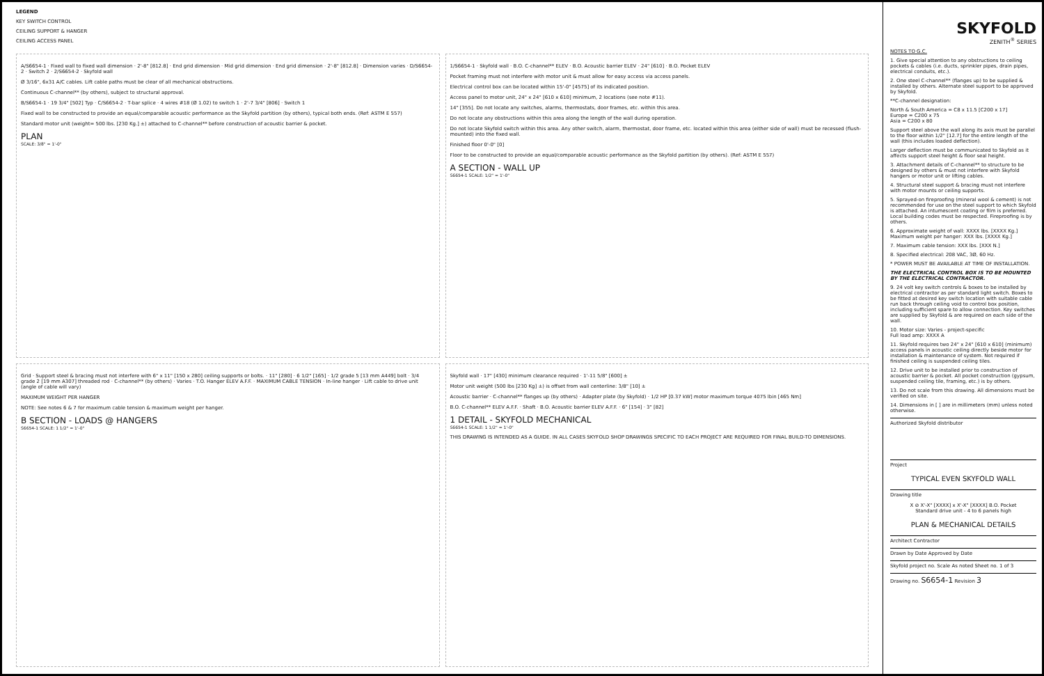LEGEND
KEY SWITCH CONTROL
CEILING SUPPORT & HANGER
CEILING ACCESS PANEL
A/S6654-1 · Fixed wall to fixed wall dimension · 2'-8" [812.8] · End grid dimension · Mid grid dimension · End grid dimension · 2'-8" [812.8] · Dimension varies · D/S6654-2 · Switch 2 · 2/S6654-2 · Skyfold wall
Ø 3/16", 6x31 A/C cables. Lift cable paths must be clear of all mechanical obstructions.
Continuous C-channel** (by others), subject to structural approval.
B/S6654-1 · 19 3/4" [502] Typ · C/S6654-2 · T-bar splice · 4 wires #18 (Ø 1.02) to switch 1 · 2'-7 3/4" [806] · Switch 1
Fixed wall to be constructed to provide an equal/comparable acoustic performance as the Skyfold partition (by others), typical both ends. (Ref: ASTM E 557)
Standard motor unit (weight= 500 lbs. [230 Kg.] ±) attached to C-channel** before construction of acoustic barrier & pocket.
PLAN
SCALE: 3/8" = 1'-0"
1/S6654-1 · Skyfold wall · B.O. C-channel** ELEV · B.O. Acoustic barrier ELEV · 24" [610] · B.O. Pocket ELEV
Pocket framing must not interfere with motor unit & must allow for easy access via access panels.
Electrical control box can be located within 15'-0" [4575] of its indicated position.
Access panel to motor unit, 24" x 24" [610 x 610] minimum, 2 locations (see note #11).
14" [355]. Do not locate any switches, alarms, thermostats, door frames, etc. within this area.
Do not locate any obstructions within this area along the length of the wall during operation.
Do not locate Skyfold switch within this area. Any other switch, alarm, thermostat, door frame, etc. located within this area (either side of wall) must be recessed (flush-mounted) into the fixed wall.
Finished floor 0'-0" [0]
Floor to be constructed to provide an equal/comparable acoustic performance as the Skyfold partition (by others). (Ref: ASTM E 557)
A SECTION - WALL UP
S6654-1 SCALE: 1/2" = 1'-0"
Grid · Support steel & bracing must not interfere with 6" x 11" [150 x 280] ceiling supports or bolts. · 11" [280] · 6 1/2" [165] · 1/2 grade 5 [13 mm A449] bolt · 3/4 grade 2 [19 mm A307] threaded rod · C-channel** (by others) · Varies · T.O. Hanger ELEV A.F.F. · MAXIMUM CABLE TENSION · In-line hanger · Lift cable to drive unit (angle of cable will vary)
MAXIMUM WEIGHT PER HANGER
NOTE: See notes 6 & 7 for maximum cable tension & maximum weight per hanger.
B SECTION - LOADS @ HANGERS
S6654-1 SCALE: 1 1/2" = 1'-0"
Skyfold wall · 17" [430] minimum clearance required · 1'-11 5/8" [600] ±
Motor unit weight (500 lbs [230 Kg] ±) is offset from wall centerline: 3/8" [10] ±
Acoustic barrier · C-channel** flanges up (by others) · Adapter plate (by Skyfold) · 1/2 HP [0.37 kW] motor maximum torque 4075 lbin [465 Nm]
B.O. C-channel** ELEV A.F.F. · Shaft · B.O. Acoustic barrier ELEV A.F.F. · 6" [154] · 3" [82]
1 DETAIL - SKYFOLD MECHANICAL
S6654-1 SCALE: 1 1/2" = 1'-0"
THIS DRAWING IS INTENDED AS A GUIDE. IN ALL CASES SKYFOLD SHOP DRAWINGS SPECIFIC TO EACH PROJECT ARE REQUIRED FOR FINAL BUILD-TO DIMENSIONS.
SKYFOLD
ZENITH<sup>®</sup> SERIES
NOTES TO G.C.
1. Give special attention to any obstructions to ceiling pockets & cables (i.e. ducts, sprinkler pipes, drain pipes, electrical conduits, etc.).
2. One steel C-channel** (flanges up) to be supplied & installed by others. Alternate steel support to be approved by Skyfold.
**C-channel designation:
North & South America = C8 x 11.5 [C200 x 17]
Europe = C200 x 75
Asia = C200 x 80
Support steel above the wall along its axis must be parallel to the floor within 1/2" [12.7] for the entire length of the wall (this includes loaded deflection).
Larger deflection must be communicated to Skyfold as it affects support steel height & floor seal height.
3. Attachment details of C-channel** to structure to be designed by others & must not interfere with Skyfold hangers or motor unit or lifting cables.
4. Structural steel support & bracing must not interfere with motor mounts or ceiling supports.
5. Sprayed-on fireproofing (mineral wool & cement) is not recommended for use on the steel support to which Skyfold is attached. An intumescent coating or film is preferred. Local building codes must be respected. Fireproofing is by others.
6. Approximate weight of wall: XXXX lbs. [XXXX Kg.]
Maximum weight per hanger: XXX lbs. [XXXX Kg.]
7. Maximum cable tension: XXX lbs. [XXX N.]
8. Specified electrical: 208 VAC, 3Ø, 60 Hz.
* POWER MUST BE AVAILABLE AT TIME OF INSTALLATION.
THE ELECTRICAL CONTROL BOX IS TO BE MOUNTED BY THE ELECTRICAL CONTRACTOR.
9. 24 volt key switch controls & boxes to be installed by electrical contractor as per standard light switch. Boxes to be fitted at desired key switch location with suitable cable run back through ceiling void to control box position, including sufficient spare to allow connection. Key switches are supplied by Skyfold & are required on each side of the wall.
10. Motor size: Varies - project-specific
Full load amp: XXXX A
11. Skyfold requires two 24" x 24" [610 x 610] (minimum) access panels in acoustic ceiling directly beside motor for installation & maintenance of system. Not required if finished ceiling is suspended ceiling tiles.
12. Drive unit to be installed prior to construction of acoustic barrier & pocket. All pocket construction (gypsum, suspended ceiling tile, framing, etc.) is by others.
13. Do not scale from this drawing. All dimensions must be verified on site.
14. Dimensions in [ ] are in millimeters (mm) unless noted otherwise.
Authorized Skyfold distributor
Project
TYPICAL EVEN SKYFOLD WALL
Drawing title
X ⊘ X'-X" [XXXX] x X'-X" [XXXX] B.O. Pocket
Standard drive unit - 4 to 6 panels high
PLAN & MECHANICAL DETAILS
Architect Contractor
Drawn by Date Approved by Date
Skyfold project no. Scale As noted Sheet no. 1 of 3
Drawing no. S6654-1 Revision 3